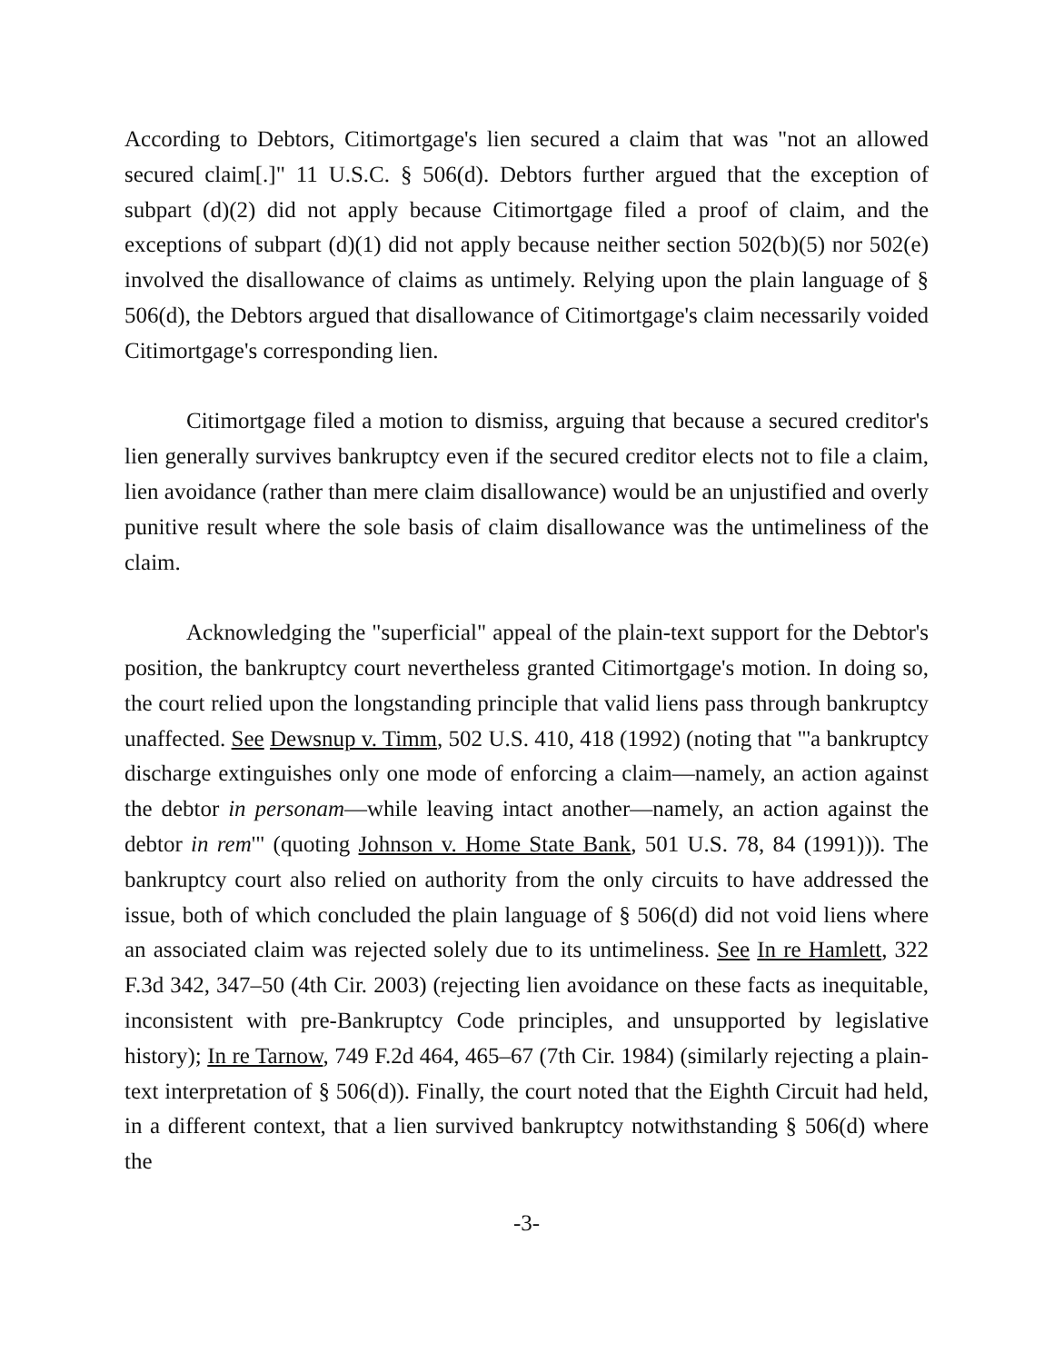According to Debtors, Citimortgage's lien secured a claim that was "not an allowed secured claim[.]" 11 U.S.C. § 506(d). Debtors further argued that the exception of subpart (d)(2) did not apply because Citimortgage filed a proof of claim, and the exceptions of subpart (d)(1) did not apply because neither section 502(b)(5) nor 502(e) involved the disallowance of claims as untimely. Relying upon the plain language of § 506(d), the Debtors argued that disallowance of Citimortgage's claim necessarily voided Citimortgage's corresponding lien.
Citimortgage filed a motion to dismiss, arguing that because a secured creditor's lien generally survives bankruptcy even if the secured creditor elects not to file a claim, lien avoidance (rather than mere claim disallowance) would be an unjustified and overly punitive result where the sole basis of claim disallowance was the untimeliness of the claim.
Acknowledging the "superficial" appeal of the plain-text support for the Debtor's position, the bankruptcy court nevertheless granted Citimortgage's motion. In doing so, the court relied upon the longstanding principle that valid liens pass through bankruptcy unaffected. See Dewsnup v. Timm, 502 U.S. 410, 418 (1992) (noting that "'a bankruptcy discharge extinguishes only one mode of enforcing a claim—namely, an action against the debtor in personam—while leaving intact another—namely, an action against the debtor in rem'" (quoting Johnson v. Home State Bank, 501 U.S. 78, 84 (1991))). The bankruptcy court also relied on authority from the only circuits to have addressed the issue, both of which concluded the plain language of § 506(d) did not void liens where an associated claim was rejected solely due to its untimeliness. See In re Hamlett, 322 F.3d 342, 347–50 (4th Cir. 2003) (rejecting lien avoidance on these facts as inequitable, inconsistent with pre-Bankruptcy Code principles, and unsupported by legislative history); In re Tarnow, 749 F.2d 464, 465–67 (7th Cir. 1984) (similarly rejecting a plain-text interpretation of § 506(d)). Finally, the court noted that the Eighth Circuit had held, in a different context, that a lien survived bankruptcy notwithstanding § 506(d) where the
-3-